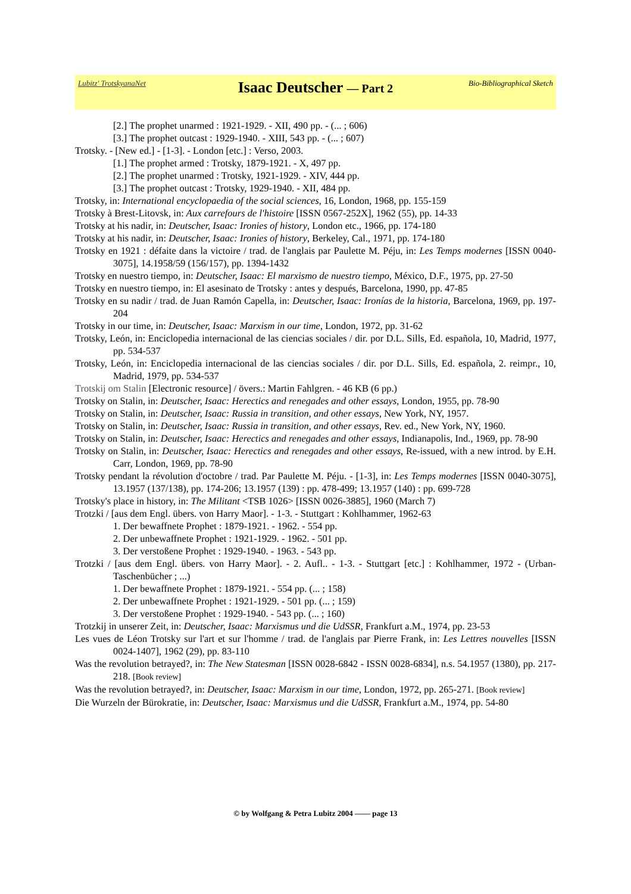Lubitz' TrotskyanaNet
Isaac Deutscher — Part 2
Bio-Bibliographical Sketch
[2.] The prophet unarmed : 1921-1929. - XII, 490 pp. - (... ; 606)
[3.] The prophet outcast : 1929-1940. - XIII, 543 pp. - (... ; 607)
Trotsky. - [New ed.] - [1-3]. - London [etc.] : Verso, 2003.
[1.] The prophet armed : Trotsky, 1879-1921. - X, 497 pp.
[2.] The prophet unarmed : Trotsky, 1921-1929. - XIV, 444 pp.
[3.] The prophet outcast : Trotsky, 1929-1940. - XII, 484 pp.
Trotsky, in: International encyclopaedia of the social sciences, 16, London, 1968, pp. 155-159
Trotsky à Brest-Litovsk, in: Aux carrefours de l'histoire [ISSN 0567-252X], 1962 (55), pp. 14-33
Trotsky at his nadir, in: Deutscher, Isaac: Ironies of history, London etc., 1966, pp. 174-180
Trotsky at his nadir, in: Deutscher, Isaac: Ironies of history, Berkeley, Cal., 1971, pp. 174-180
Trotsky en 1921 : défaite dans la victoire / trad. de l'anglais par Paulette M. Péju, in: Les Temps modernes [ISSN 0040-3075], 14.1958/59 (156/157), pp. 1394-1432
Trotsky en nuestro tiempo, in: Deutscher, Isaac: El marxismo de nuestro tiempo, México, D.F., 1975, pp. 27-50
Trotsky en nuestro tiempo, in: El asesinato de Trotsky : antes y después, Barcelona, 1990, pp. 47-85
Trotsky en su nadir / trad. de Juan Ramón Capella, in: Deutscher, Isaac: Ironías de la historia, Barcelona, 1969, pp. 197-204
Trotsky in our time, in: Deutscher, Isaac: Marxism in our time, London, 1972, pp. 31-62
Trotsky, León, in: Enciclopedia internacional de las ciencias sociales / dir. por D.L. Sills, Ed. española, 10, Madrid, 1977, pp. 534-537
Trotsky, León, in: Enciclopedia internacional de las ciencias sociales / dir. por D.L. Sills, Ed. española, 2. reimpr., 10, Madrid, 1979, pp. 534-537
Trotskij om Stalin [Electronic resource] / övers.: Martin Fahlgren. - 46 KB (6 pp.)
Trotsky on Stalin, in: Deutscher, Isaac: Herectics and renegades and other essays, London, 1955, pp. 78-90
Trotsky on Stalin, in: Deutscher, Isaac: Russia in transition, and other essays, New York, NY, 1957.
Trotsky on Stalin, in: Deutscher, Isaac: Russia in transition, and other essays, Rev. ed., New York, NY, 1960.
Trotsky on Stalin, in: Deutscher, Isaac: Herectics and renegades and other essays, Indianapolis, Ind., 1969, pp. 78-90
Trotsky on Stalin, in: Deutscher, Isaac: Herectics and renegades and other essays, Re-issued, with a new introd. by E.H. Carr, London, 1969, pp. 78-90
Trotsky pendant la révolution d'octobre / trad. Par Paulette M. Péju. - [1-3], in: Les Temps modernes [ISSN 0040-3075], 13.1957 (137/138), pp. 174-206; 13.1957 (139) : pp. 478-499; 13.1957 (140) : pp. 699-728
Trotsky's place in history, in: The Militant <TSB 1026> [ISSN 0026-3885], 1960 (March 7)
Trotzki / [aus dem Engl. übers. von Harry Maor]. - 1-3. - Stuttgart : Kohlhammer, 1962-63
1. Der bewaffnete Prophet : 1879-1921. - 1962. - 554 pp.
2. Der unbewaffnete Prophet : 1921-1929. - 1962. - 501 pp.
3. Der verstoßene Prophet : 1929-1940. - 1963. - 543 pp.
Trotzki / [aus dem Engl. übers. von Harry Maor]. - 2. Aufl.. - 1-3. - Stuttgart [etc.] : Kohlhammer, 1972 - (Urban-Taschenbücher ; ...)
1. Der bewaffnete Prophet : 1879-1921. - 554 pp. (... ; 158)
2. Der unbewaffnete Prophet : 1921-1929. - 501 pp. (... ; 159)
3. Der verstoßene Prophet : 1929-1940. - 543 pp. (... ; 160)
Trotzkij in unserer Zeit, in: Deutscher, Isaac: Marxismus und die UdSSR, Frankfurt a.M., 1974, pp. 23-53
Les vues de Léon Trotsky sur l'art et sur l'homme / trad. de l'anglais par Pierre Frank, in: Les Lettres nouvelles [ISSN 0024-1407], 1962 (29), pp. 83-110
Was the revolution betrayed?, in: The New Statesman [ISSN 0028-6842 - ISSN 0028-6834], n.s. 54.1957 (1380), pp. 217-218. [Book review]
Was the revolution betrayed?, in: Deutscher, Isaac: Marxism in our time, London, 1972, pp. 265-271. [Book review]
Die Wurzeln der Bürokratie, in: Deutscher, Isaac: Marxismus und die UdSSR, Frankfurt a.M., 1974, pp. 54-80
© by Wolfgang & Petra Lubitz 2004 —— page 13